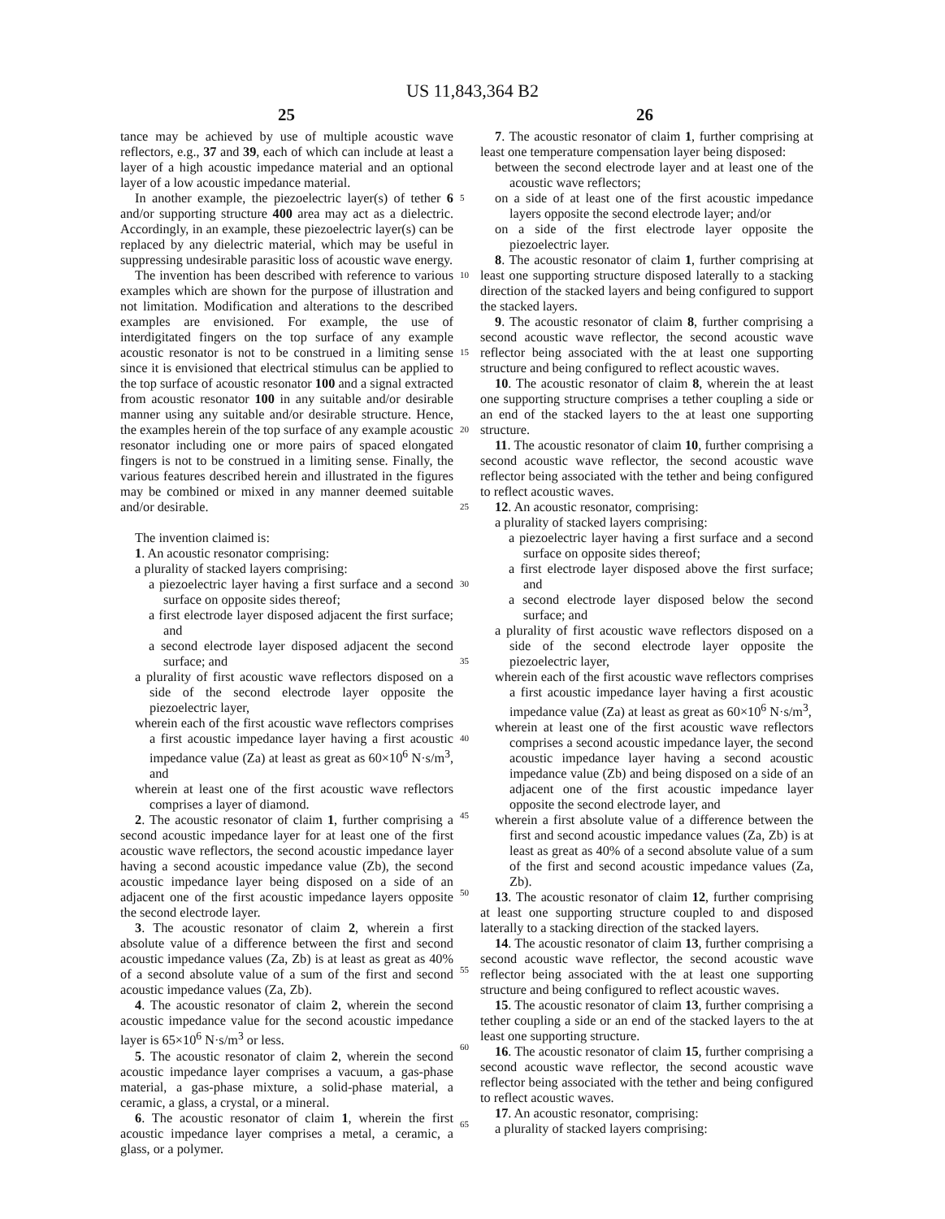US 11,843,364 B2
25 26
tance may be achieved by use of multiple acoustic wave reflectors, e.g., 37 and 39, each of which can include at least a layer of a high acoustic impedance material and an optional layer of a low acoustic impedance material.
In another example, the piezoelectric layer(s) of tether 6 and/or supporting structure 400 area may act as a dielectric. Accordingly, in an example, these piezoelectric layer(s) can be replaced by any dielectric material, which may be useful in suppressing undesirable parasitic loss of acoustic wave energy.
The invention has been described with reference to various examples which are shown for the purpose of illustration and not limitation. Modification and alterations to the described examples are envisioned. For example, the use of interdigitated fingers on the top surface of any example acoustic resonator is not to be construed in a limiting sense since it is envisioned that electrical stimulus can be applied to the top surface of acoustic resonator 100 and a signal extracted from acoustic resonator 100 in any suitable and/or desirable manner using any suitable and/or desirable structure. Hence, the examples herein of the top surface of any example acoustic resonator including one or more pairs of spaced elongated fingers is not to be construed in a limiting sense. Finally, the various features described herein and illustrated in the figures may be combined or mixed in any manner deemed suitable and/or desirable.
The invention claimed is:
1. An acoustic resonator comprising:
a plurality of stacked layers comprising:
a piezoelectric layer having a first surface and a second surface on opposite sides thereof;
a first electrode layer disposed adjacent the first surface; and
a second electrode layer disposed adjacent the second surface; and
a plurality of first acoustic wave reflectors disposed on a side of the second electrode layer opposite the piezoelectric layer,
wherein each of the first acoustic wave reflectors comprises a first acoustic impedance layer having a first acoustic impedance value (Za) at least as great as 60×10<sup>6</sup> N·s/m<sup>3</sup>, and
wherein at least one of the first acoustic wave reflectors comprises a layer of diamond.
2. The acoustic resonator of claim 1, further comprising a second acoustic impedance layer for at least one of the first acoustic wave reflectors, the second acoustic impedance layer having a second acoustic impedance value (Zb), the second acoustic impedance layer being disposed on a side of an adjacent one of the first acoustic impedance layers opposite the second electrode layer.
3. The acoustic resonator of claim 2, wherein a first absolute value of a difference between the first and second acoustic impedance values (Za, Zb) is at least as great as 40% of a second absolute value of a sum of the first and second acoustic impedance values (Za, Zb).
4. The acoustic resonator of claim 2, wherein the second acoustic impedance value for the second acoustic impedance layer is 65×10<sup>6</sup> N·s/m<sup>3</sup> or less.
5. The acoustic resonator of claim 2, wherein the second acoustic impedance layer comprises a vacuum, a gas-phase material, a gas-phase mixture, a solid-phase material, a ceramic, a glass, a crystal, or a mineral.
6. The acoustic resonator of claim 1, wherein the first acoustic impedance layer comprises a metal, a ceramic, a glass, or a polymer.
5
10
15
20
25
30
35
40
45
50
55
60
65
7. The acoustic resonator of claim 1, further comprising at least one temperature compensation layer being disposed:
between the second electrode layer and at least one of the acoustic wave reflectors;
on a side of at least one of the first acoustic impedance layers opposite the second electrode layer; and/or
on a side of the first electrode layer opposite the piezoelectric layer.
8. The acoustic resonator of claim 1, further comprising at least one supporting structure disposed laterally to a stacking direction of the stacked layers and being configured to support the stacked layers.
9. The acoustic resonator of claim 8, further comprising a second acoustic wave reflector, the second acoustic wave reflector being associated with the at least one supporting structure and being configured to reflect acoustic waves.
10. The acoustic resonator of claim 8, wherein the at least one supporting structure comprises a tether coupling a side or an end of the stacked layers to the at least one supporting structure.
11. The acoustic resonator of claim 10, further comprising a second acoustic wave reflector, the second acoustic wave reflector being associated with the tether and being configured to reflect acoustic waves.
12. An acoustic resonator, comprising:
a plurality of stacked layers comprising:
a piezoelectric layer having a first surface and a second surface on opposite sides thereof;
a first electrode layer disposed above the first surface; and
a second electrode layer disposed below the second surface; and
a plurality of first acoustic wave reflectors disposed on a side of the second electrode layer opposite the piezoelectric layer,
wherein each of the first acoustic wave reflectors comprises a first acoustic impedance layer having a first acoustic impedance value (Za) at least as great as 60×10<sup>6</sup> N·s/m<sup>3</sup>,
wherein at least one of the first acoustic wave reflectors comprises a second acoustic impedance layer, the second acoustic impedance layer having a second acoustic impedance value (Zb) and being disposed on a side of an adjacent one of the first acoustic impedance layer opposite the second electrode layer, and
wherein a first absolute value of a difference between the first and second acoustic impedance values (Za, Zb) is at least as great as 40% of a second absolute value of a sum of the first and second acoustic impedance values (Za, Zb).
13. The acoustic resonator of claim 12, further comprising at least one supporting structure coupled to and disposed laterally to a stacking direction of the stacked layers.
14. The acoustic resonator of claim 13, further comprising a second acoustic wave reflector, the second acoustic wave reflector being associated with the at least one supporting structure and being configured to reflect acoustic waves.
15. The acoustic resonator of claim 13, further comprising a tether coupling a side or an end of the stacked layers to the at least one supporting structure.
16. The acoustic resonator of claim 15, further comprising a second acoustic wave reflector, the second acoustic wave reflector being associated with the tether and being configured to reflect acoustic waves.
17. An acoustic resonator, comprising:
a plurality of stacked layers comprising: